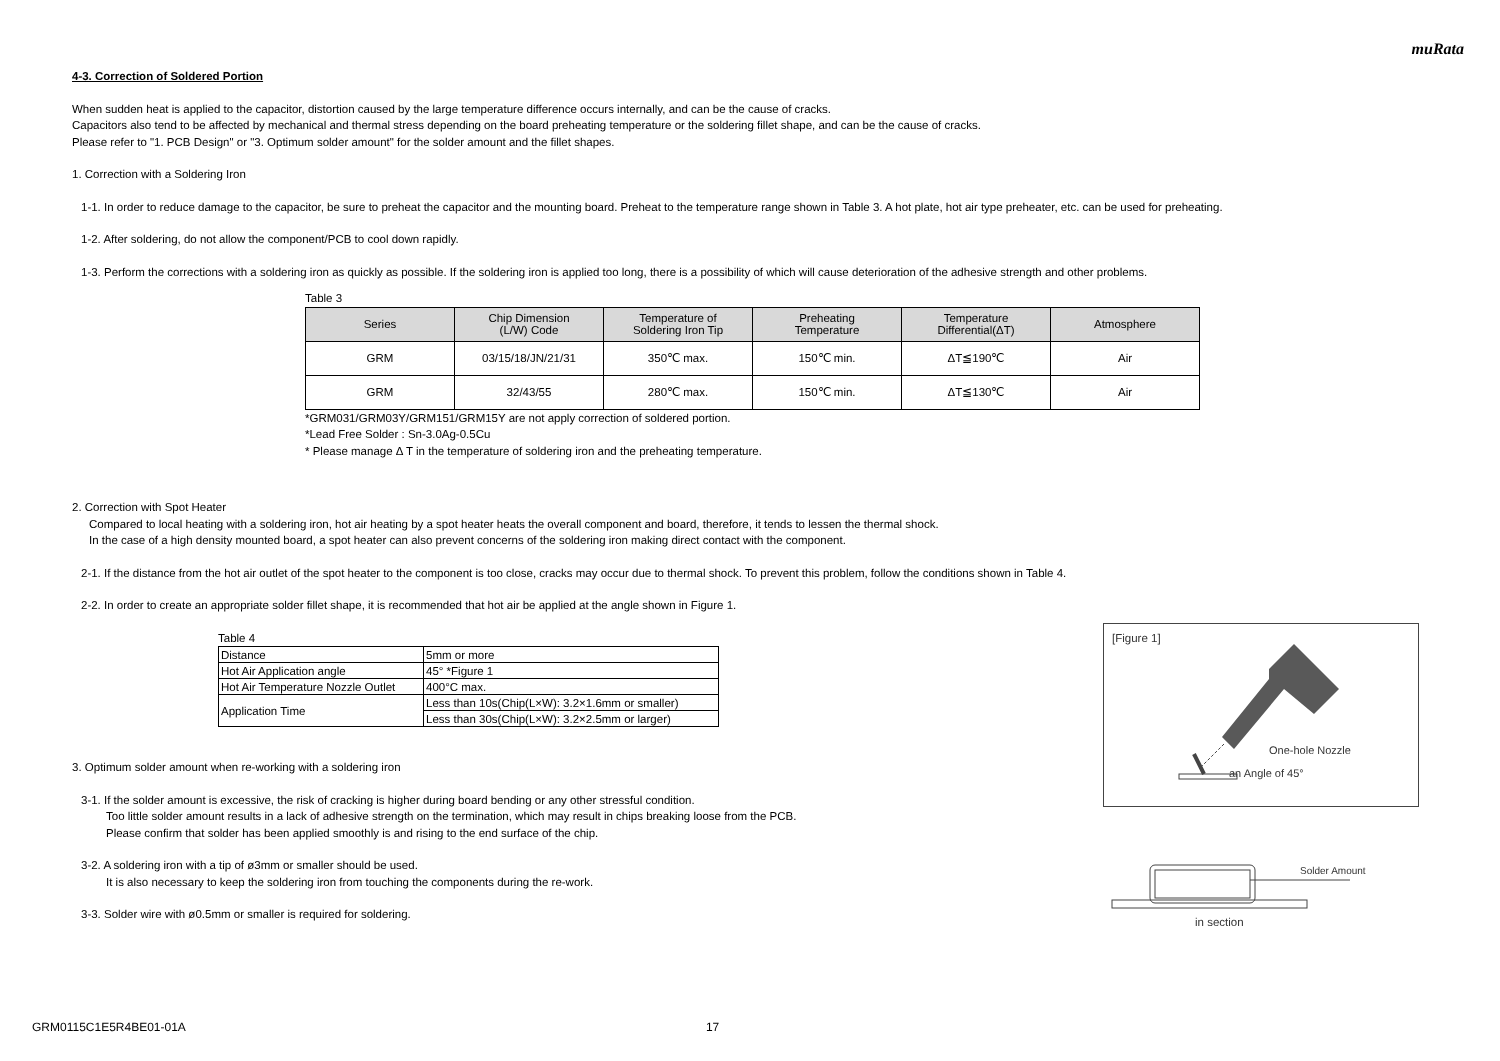muRata
4-3. Correction of Soldered Portion
When sudden heat is applied to the capacitor, distortion caused by the large temperature difference occurs internally, and can be the cause of cracks.
Capacitors also tend to be affected by mechanical and thermal stress depending on the board preheating temperature or the soldering fillet shape, and can be the cause of cracks.
Please refer to "1. PCB Design" or "3. Optimum solder amount" for the solder amount and the fillet shapes.
1. Correction with a Soldering Iron
1-1. In order to reduce damage to the capacitor, be sure to preheat the capacitor and the mounting board. Preheat to the temperature range shown in Table 3. A hot plate, hot air type preheater, etc. can be used for preheating.
1-2. After soldering, do not allow the component/PCB to cool down rapidly.
1-3. Perform the corrections with a soldering iron as quickly as possible. If the soldering iron is applied too long, there is a possibility of which will cause deterioration of the adhesive strength and other problems.
Table 3
| Series | Chip Dimension (L/W) Code | Temperature of Soldering Iron Tip | Preheating Temperature | Temperature Differential(ΔT) | Atmosphere |
| --- | --- | --- | --- | --- | --- |
| GRM | 03/15/18/JN/21/31 | 350℃ max. | 150℃ min. | ΔT≦190℃ | Air |
| GRM | 32/43/55 | 280℃ max. | 150℃ min. | ΔT≦130℃ | Air |
*GRM031/GRM03Y/GRM151/GRM15Y are not apply correction of soldered portion.
*Lead Free Solder : Sn-3.0Ag-0.5Cu
* Please manage Δ T in the temperature of soldering iron and the preheating temperature.
2. Correction with Spot Heater
Compared to local heating with a soldering iron, hot air heating by a spot heater heats the overall component and board, therefore, it tends to lessen the thermal shock.
In the case of a high density mounted board, a spot heater can also prevent concerns of the soldering iron making direct contact with the component.
2-1. If the distance from the hot air outlet of the spot heater to the component is too close, cracks may occur due to thermal shock. To prevent this problem, follow the conditions shown in Table 4.
2-2. In order to create an appropriate solder fillet shape, it is recommended that hot air be applied at the angle shown in Figure 1.
Table 4
| Distance | 5mm or more |
| Hot Air Application angle | 45° *Figure 1 |
| Hot Air Temperature Nozzle Outlet | 400°C max. |
| Application Time | Less than 10s(Chip(L×W): 3.2×1.6mm or smaller) |
| | Less than 30s(Chip(L×W): 3.2×2.5mm or larger) |
3. Optimum solder amount when re-working with a soldering iron
3-1. If the solder amount is excessive, the risk of cracking is higher during board bending or any other stressful condition.
Too little solder amount results in a lack of adhesive strength on the termination, which may result in chips breaking loose from the PCB.
Please confirm that solder has been applied smoothly is and rising to the end surface of the chip.
3-2. A soldering iron with a tip of ø3mm or smaller should be used.
It is also necessary to keep the soldering iron from touching the components during the re-work.
3-3. Solder wire with ø0.5mm or smaller is required for soldering.
[Figure 1]
One-hole Nozzle
an Angle of 45°
Solder Amount
in section
GRM0115C1E5R4BE01-01A 17